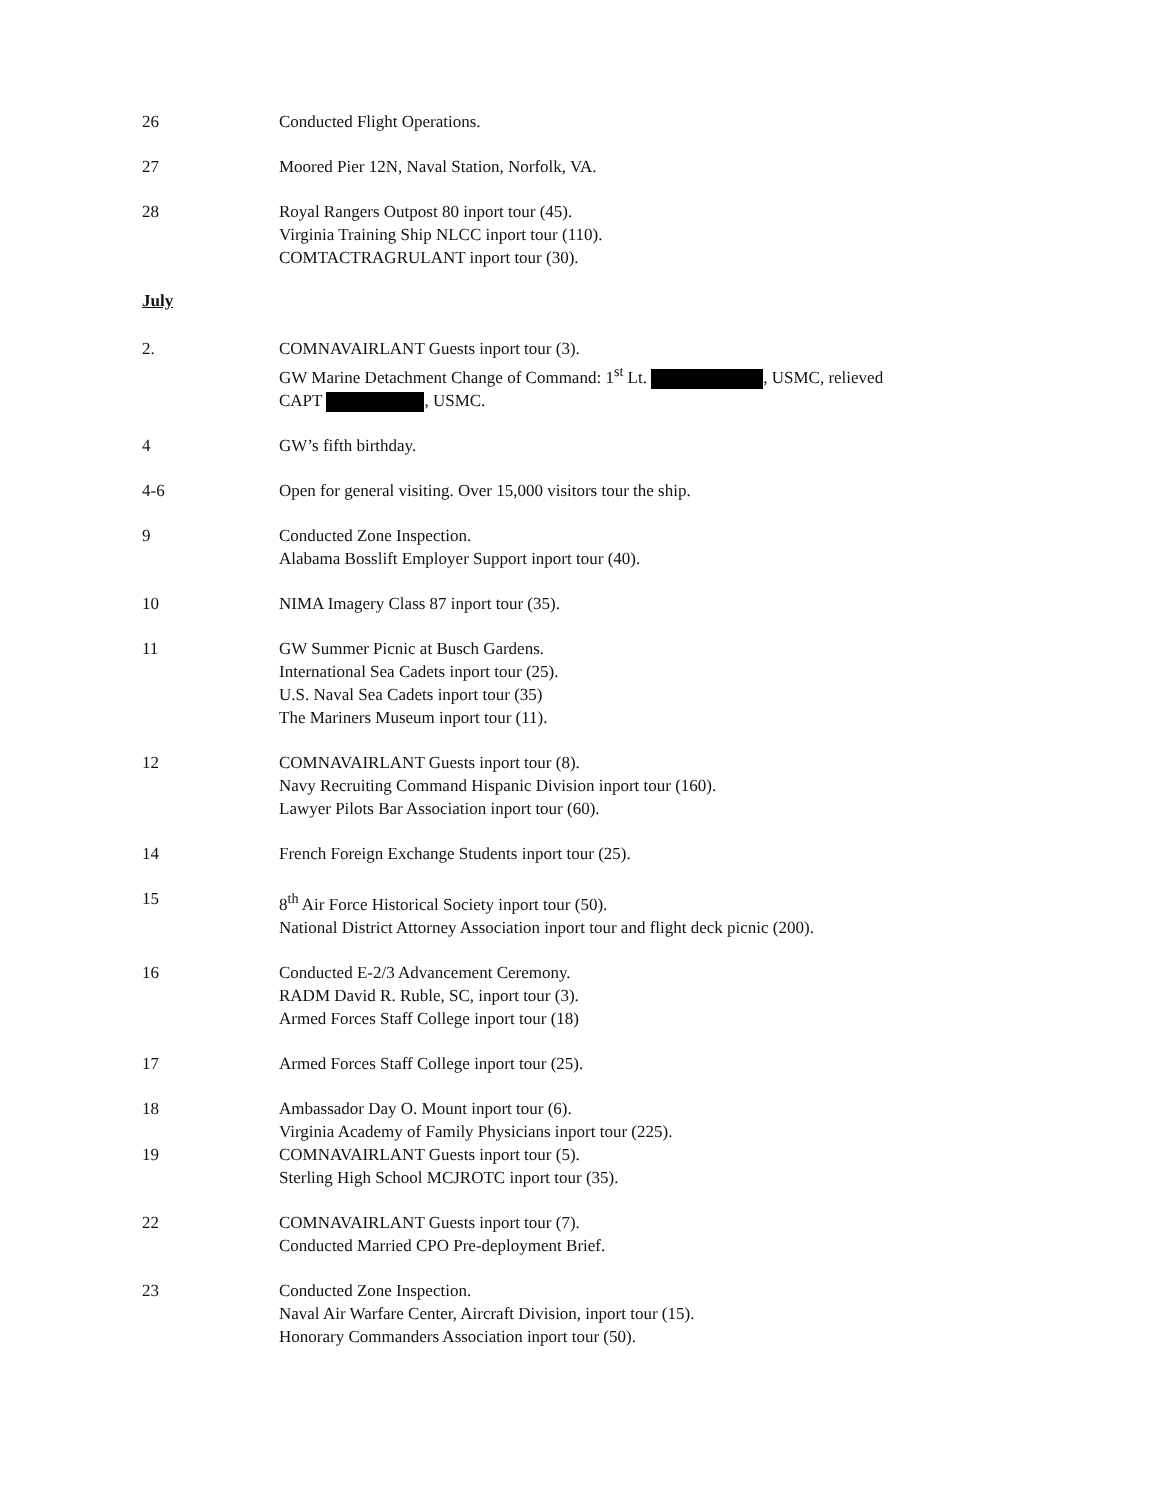26 Conducted Flight Operations.
27 Moored Pier 12N, Naval Station, Norfolk, VA.
28 Royal Rangers Outpost 80 inport tour (45).
Virginia Training Ship NLCC inport tour (110).
COMTACTRAGRULANT inport tour (30).
July
2. COMNAVAIRLANT Guests inport tour (3).
GW Marine Detachment Change of Command: 1<sup>st</sup> Lt. , USMC, relieved
CAPT , USMC.
4 GW’s fifth birthday.
4-6 Open for general visiting. Over 15,000 visitors tour the ship.
9 Conducted Zone Inspection.
Alabama Bosslift Employer Support inport tour (40).
10 NIMA Imagery Class 87 inport tour (35).
11 GW Summer Picnic at Busch Gardens.
International Sea Cadets inport tour (25).
U.S. Naval Sea Cadets inport tour (35)
The Mariners Museum inport tour (11).
12 COMNAVAIRLANT Guests inport tour (8).
Navy Recruiting Command Hispanic Division inport tour (160).
Lawyer Pilots Bar Association inport tour (60).
14 French Foreign Exchange Students inport tour (25).
15 8<sup>th</sup> Air Force Historical Society inport tour (50).
National District Attorney Association inport tour and flight deck picnic (200).
16 Conducted E-2/3 Advancement Ceremony.
RADM David R. Ruble, SC, inport tour (3).
Armed Forces Staff College inport tour (18)
17 Armed Forces Staff College inport tour (25).
18 Ambassador Day O. Mount inport tour (6).
Virginia Academy of Family Physicians inport tour (225).
19 COMNAVAIRLANT Guests inport tour (5).
Sterling High School MCJROTC inport tour (35).
22 COMNAVAIRLANT Guests inport tour (7).
Conducted Married CPO Pre-deployment Brief.
23 Conducted Zone Inspection.
Naval Air Warfare Center, Aircraft Division, inport tour (15).
Honorary Commanders Association inport tour (50).